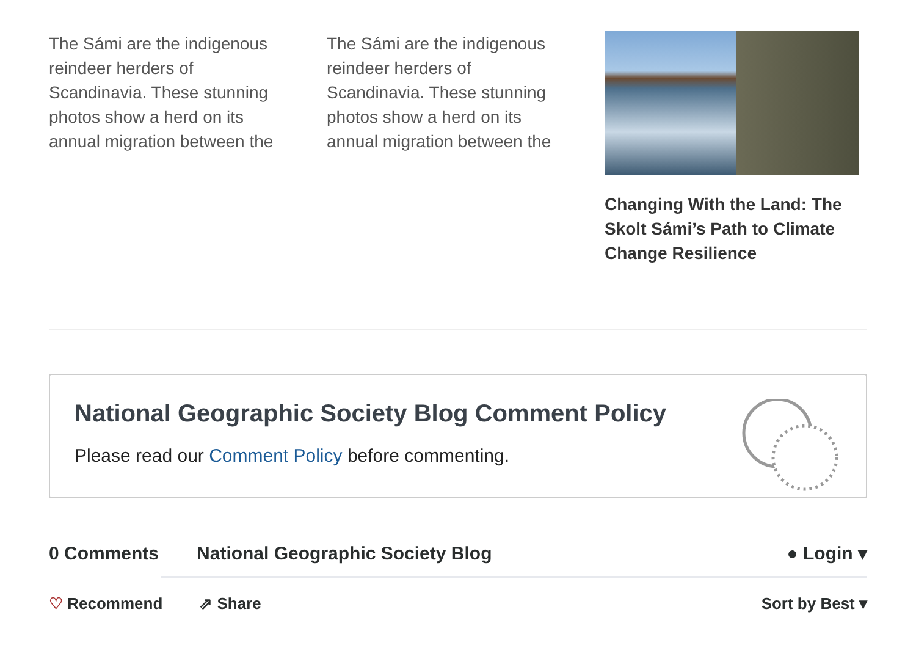The Sámi are the indigenous reindeer herders of Scandinavia. These stunning photos show a herd on its annual migration between the
The Sámi are the indigenous reindeer herders of Scandinavia. These stunning photos show a herd on its annual migration between the
Changing With the Land: The Skolt Sámi’s Path to Climate Change Resilience
National Geographic Society Blog Comment Policy
Please read our Comment Policy before commenting.
0 Comments National Geographic Society Blog ● Login ▾
♡ Recommend ⇗ Share Sort by Best ▾